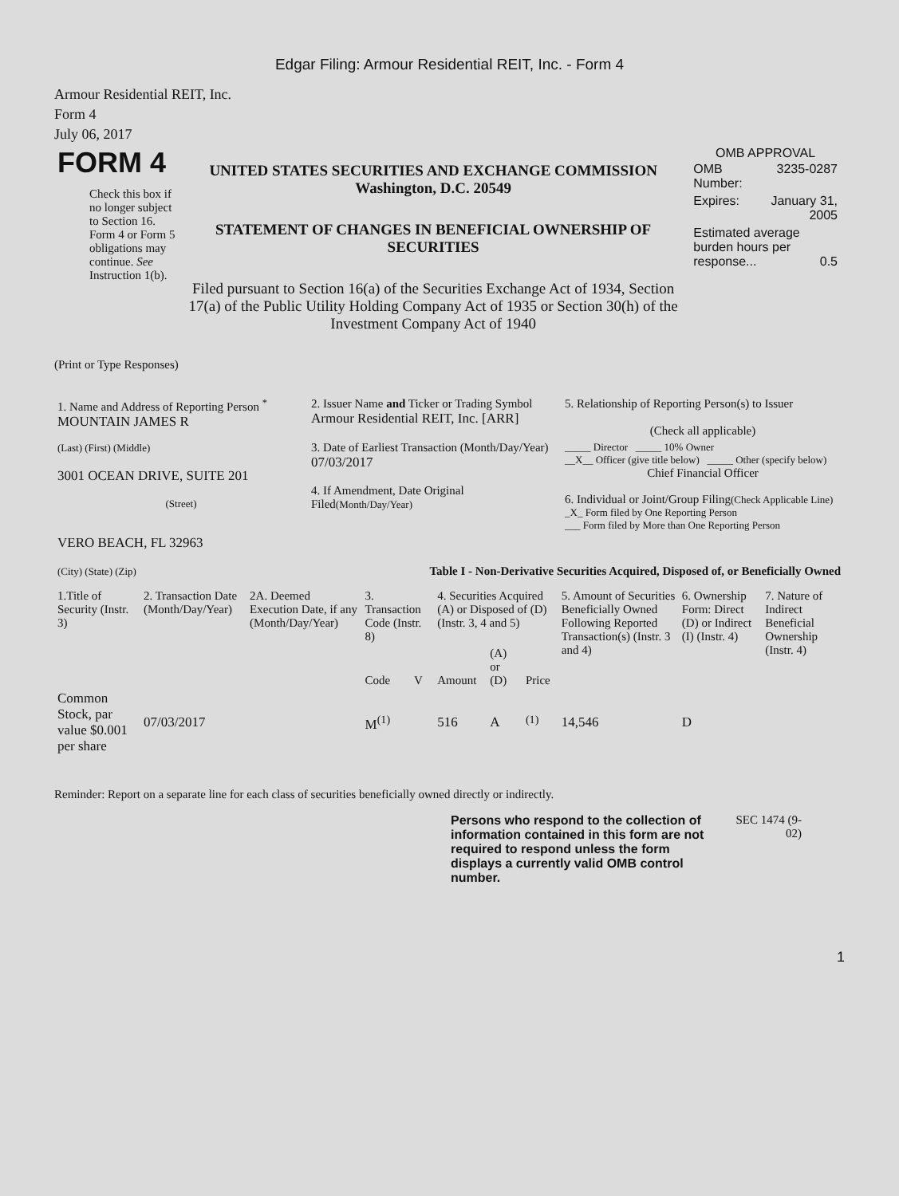Edgar Filing: Armour Residential REIT, Inc. - Form 4
Armour Residential REIT, Inc.
Form 4
July 06, 2017
| FORM 4 Check this box if no longer subject to Section 16. Form 4 or Form 5 obligations may continue. See Instruction 1(b). | UNITED STATES SECURITIES AND EXCHANGE COMMISSION Washington, D.C. 20549 STATEMENT OF CHANGES IN BENEFICIAL OWNERSHIP OF SECURITIES Filed pursuant to Section 16(a) of the Securities Exchange Act of 1934, Section 17(a) of the Public Utility Holding Company Act of 1935 or Section 30(h) of the Investment Company Act of 1940 | OMB APPROVAL / OMB Number: / 3235-0287 / / Expires: / January 31, 2005 / / Estimated average burden hours per response... 0.5 / / |
(Print or Type Responses)
| 1. Name and Address of Reporting Person <sup>*</sup> MOUNTAIN JAMES R | 2. Issuer Name and Ticker or Trading Symbol Armour Residential REIT, Inc. [ARR] | 5. Relationship of Reporting Person(s) to Issuer (Check all applicable) |
| (Last) (First) (Middle) 3001 OCEAN DRIVE, SUITE 201 (Street) | 3. Date of Earliest Transaction (Month/Day/Year) 07/03/2017 4. If Amendment, Date Original Filed (Month/Day/Year) | _____ Director _____ 10% Owner __X__ Officer (give title below) _____ Other (specify below) Chief Financial Officer 6. Individual or Joint/Group Filing (Check Applicable Line) _X_ Form filed by One Reporting Person ___ Form filed by More than One Reporting Person |
| VERO BEACH, FL 32963 (City) (State) (Zip) | Table I - Non-Derivative Securities Acquired, Disposed of, or Beneficially Owned | |
| 1.Title of Security (Instr. 3) | 2. Transaction Date (Month/Day/Year) | 2A. Deemed Execution Date, if any (Month/Day/Year) | 3. Transaction Code (Instr. 8) | | 4. Securities Acquired (A) or Disposed of (D) (Instr. 3, 4 and 5) | | | 5. Amount of Securities Beneficially Owned Following Reported Transaction(s) (Instr. 3 and 4) | 6. Ownership Form: Direct (D) or Indirect (I) (Instr. 4) | 7. Nature of Indirect Beneficial Ownership (Instr. 4) |
| --- | --- | --- | --- | --- | --- | --- | --- | --- | --- | --- |
| | | | Code | V | Amount | (A) or (D) | Price | | | |
| Common Stock, par value $0.001 per share | 07/03/2017 | | M<sup>(1)</sup> | | 516 | A | <sup>(1)</sup> | 14,546 | D | |
Reminder: Report on a separate line for each class of securities beneficially owned directly or indirectly.
Persons who respond to the collection of information contained in this form are not required to respond unless the form displays a currently valid OMB control number.
SEC 1474 (9-02)
1